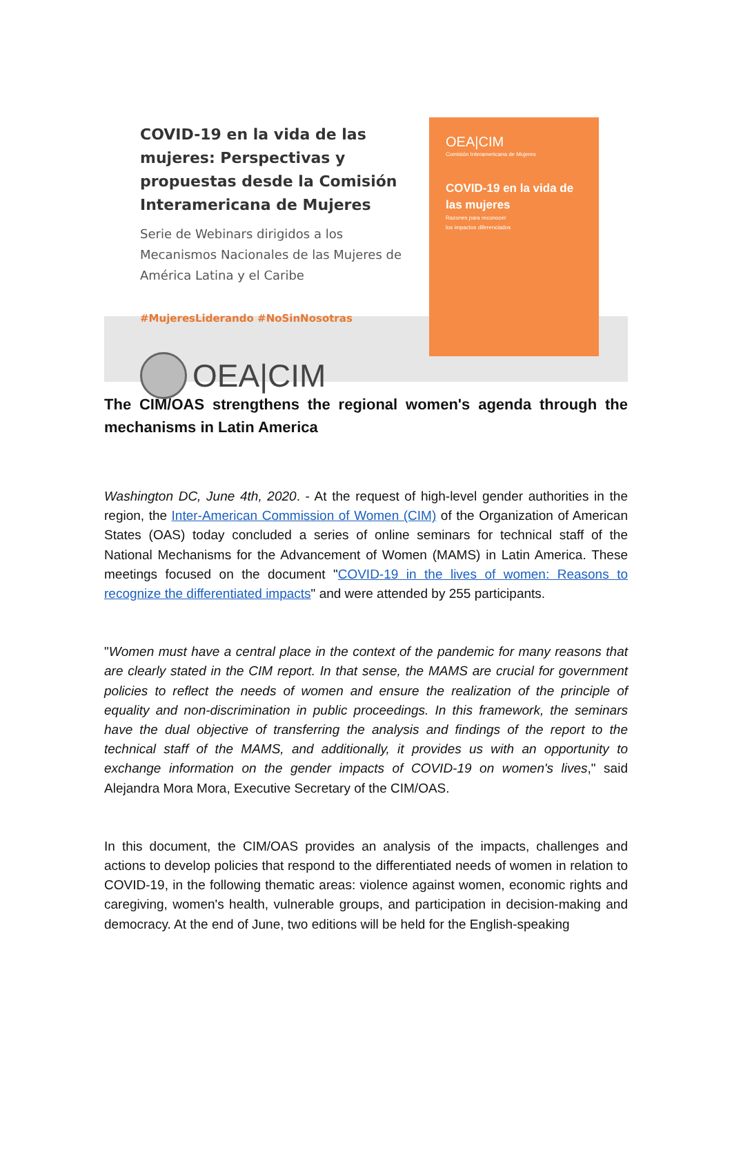COVID-19 en la vida de las mujeres: Perspectivas y propuestas desde la Comisión Interamericana de Mujeres
Serie de Webinars dirigidos a los Mecanismos Nacionales de las Mujeres de América Latina y el Caribe
#MujeresLiderando #NoSinNosotras
OEA|CIM
OEA|CIM
Comisión Interamericana de Mujeres
COVID-19 en la vida de las mujeres
Razones para reconocer
los impactos diferenciados
The CIM/OAS strengthens the regional women's agenda through the mechanisms in Latin America
Washington DC, June 4th, 2020. - At the request of high-level gender authorities in the region, the Inter-American Commission of Women (CIM) of the Organization of American States (OAS) today concluded a series of online seminars for technical staff of the National Mechanisms for the Advancement of Women (MAMS) in Latin America. These meetings focused on the document "COVID-19 in the lives of women: Reasons to recognize the differentiated impacts" and were attended by 255 participants.
"Women must have a central place in the context of the pandemic for many reasons that are clearly stated in the CIM report. In that sense, the MAMS are crucial for government policies to reflect the needs of women and ensure the realization of the principle of equality and non-discrimination in public proceedings. In this framework, the seminars have the dual objective of transferring the analysis and findings of the report to the technical staff of the MAMS, and additionally, it provides us with an opportunity to exchange information on the gender impacts of COVID-19 on women's lives," said Alejandra Mora Mora, Executive Secretary of the CIM/OAS.
In this document, the CIM/OAS provides an analysis of the impacts, challenges and actions to develop policies that respond to the differentiated needs of women in relation to COVID-19, in the following thematic areas: violence against women, economic rights and caregiving, women's health, vulnerable groups, and participation in decision-making and democracy. At the end of June, two editions will be held for the English-speaking